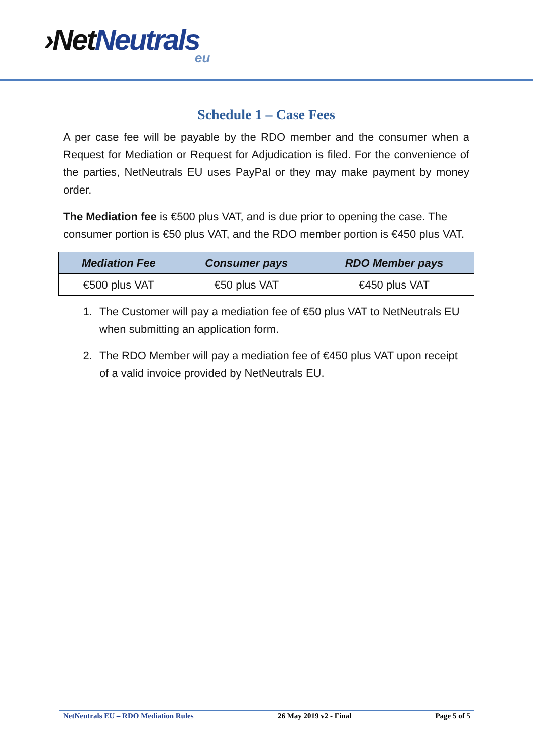›Net Neutrals
eu
Schedule 1 – Case Fees
A per case fee will be payable by the RDO member and the consumer when a Request for Mediation or Request for Adjudication is filed. For the convenience of the parties, NetNeutrals EU uses PayPal or they may make payment by money order.
The Mediation fee is €500 plus VAT, and is due prior to opening the case. The consumer portion is €50 plus VAT, and the RDO member portion is €450 plus VAT.
| Mediation Fee | Consumer pays | RDO Member pays |
| --- | --- | --- |
| €500 plus VAT | €50 plus VAT | €450 plus VAT |
1. The Customer will pay a mediation fee of €50 plus VAT to NetNeutrals EU when submitting an application form.
2. The RDO Member will pay a mediation fee of €450 plus VAT upon receipt of a valid invoice provided by NetNeutrals EU.
NetNeutrals EU – RDO Mediation Rules 26 May 2019 v2 - Final Page 5 of 5